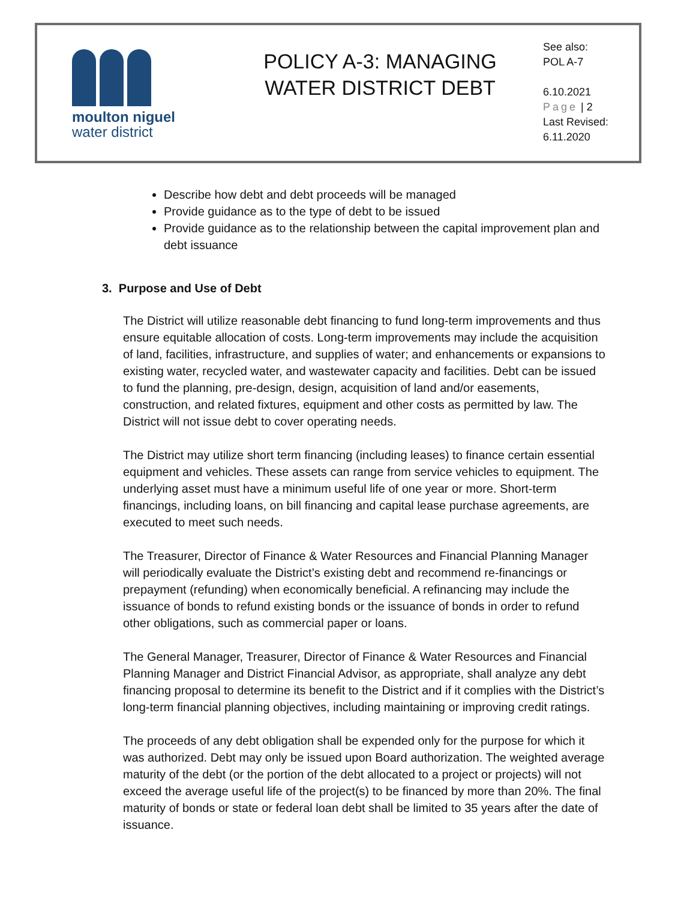moulton niguel
water district
POLICY A-3: MANAGING
WATER DISTRICT DEBT
See also:
POL A-7
6.10.2021
Page | 2
Last Revised:
6.11.2020
Describe how debt and debt proceeds will be managed
Provide guidance as to the type of debt to be issued
Provide guidance as to the relationship between the capital improvement plan and debt issuance
3. Purpose and Use of Debt
The District will utilize reasonable debt financing to fund long-term improvements and thus ensure equitable allocation of costs. Long-term improvements may include the acquisition of land, facilities, infrastructure, and supplies of water; and enhancements or expansions to existing water, recycled water, and wastewater capacity and facilities. Debt can be issued to fund the planning, pre-design, design, acquisition of land and/or easements, construction, and related fixtures, equipment and other costs as permitted by law. The District will not issue debt to cover operating needs.
The District may utilize short term financing (including leases) to finance certain essential equipment and vehicles. These assets can range from service vehicles to equipment. The underlying asset must have a minimum useful life of one year or more. Short-term financings, including loans, on bill financing and capital lease purchase agreements, are executed to meet such needs.
The Treasurer, Director of Finance & Water Resources and Financial Planning Manager will periodically evaluate the District’s existing debt and recommend re-financings or prepayment (refunding) when economically beneficial. A refinancing may include the issuance of bonds to refund existing bonds or the issuance of bonds in order to refund other obligations, such as commercial paper or loans.
The General Manager, Treasurer, Director of Finance & Water Resources and Financial Planning Manager and District Financial Advisor, as appropriate, shall analyze any debt financing proposal to determine its benefit to the District and if it complies with the District’s long-term financial planning objectives, including maintaining or improving credit ratings.
The proceeds of any debt obligation shall be expended only for the purpose for which it was authorized. Debt may only be issued upon Board authorization. The weighted average maturity of the debt (or the portion of the debt allocated to a project or projects) will not exceed the average useful life of the project(s) to be financed by more than 20%. The final maturity of bonds or state or federal loan debt shall be limited to 35 years after the date of issuance.